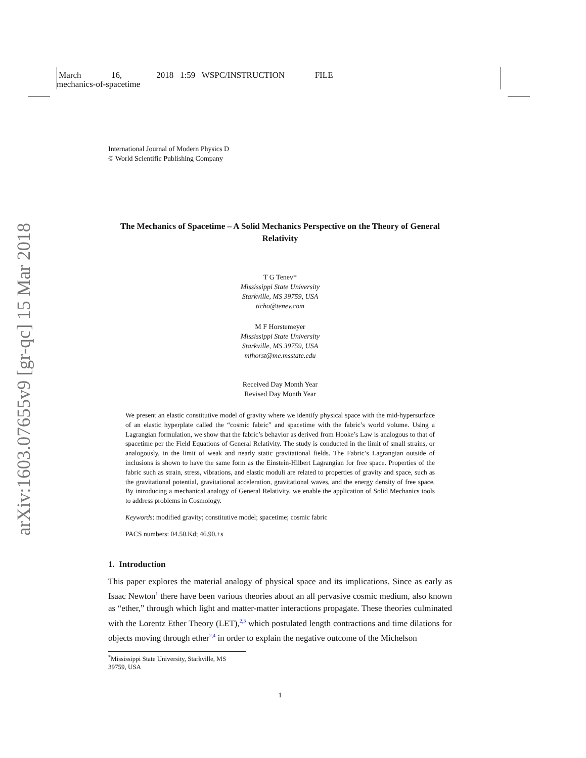March 16, 2018 1:59 WSPC/INSTRUCTION FILE
mechanics-of-spacetime
arXiv:1603.07655v9 [gr-qc] 15 Mar 2018
International Journal of Modern Physics D
© World Scientific Publishing Company
The Mechanics of Spacetime – A Solid Mechanics Perspective on the Theory of General Relativity
T G Tenev*
Mississippi State University
Starkville, MS 39759, USA
ticho@tenev.com
M F Horstemeyer
Mississippi State University
Starkville, MS 39759, USA
mfhorst@me.msstate.edu
Received Day Month Year
Revised Day Month Year
We present an elastic constitutive model of gravity where we identify physical space with the mid-hypersurface of an elastic hyperplate called the “cosmic fabric” and spacetime with the fabric’s world volume. Using a Lagrangian formulation, we show that the fabric’s behavior as derived from Hooke’s Law is analogous to that of spacetime per the Field Equations of General Relativity. The study is conducted in the limit of small strains, or analogously, in the limit of weak and nearly static gravitational fields. The Fabric’s Lagrangian outside of inclusions is shown to have the same form as the Einstein-Hilbert Lagrangian for free space. Properties of the fabric such as strain, stress, vibrations, and elastic moduli are related to properties of gravity and space, such as the gravitational potential, gravitational acceleration, gravitational waves, and the energy density of free space. By introducing a mechanical analogy of General Relativity, we enable the application of Solid Mechanics tools to address problems in Cosmology.
Keywords: modified gravity; constitutive model; spacetime; cosmic fabric
PACS numbers: 04.50.Kd; 46.90.+s
1. Introduction
This paper explores the material analogy of physical space and its implications. Since as early as Isaac Newton<sup>1</sup> there have been various theories about an all pervasive cosmic medium, also known as “ether,” through which light and matter-matter interactions propagate. These theories culminated with the Lorentz Ether Theory (LET),<sup>2,3</sup> which postulated length contractions and time dilations for objects moving through ether<sup>2,4</sup> in order to explain the negative outcome of the Michelson
<sup>*</sup> Mississippi State University, Starkville, MS 39759, USA
1